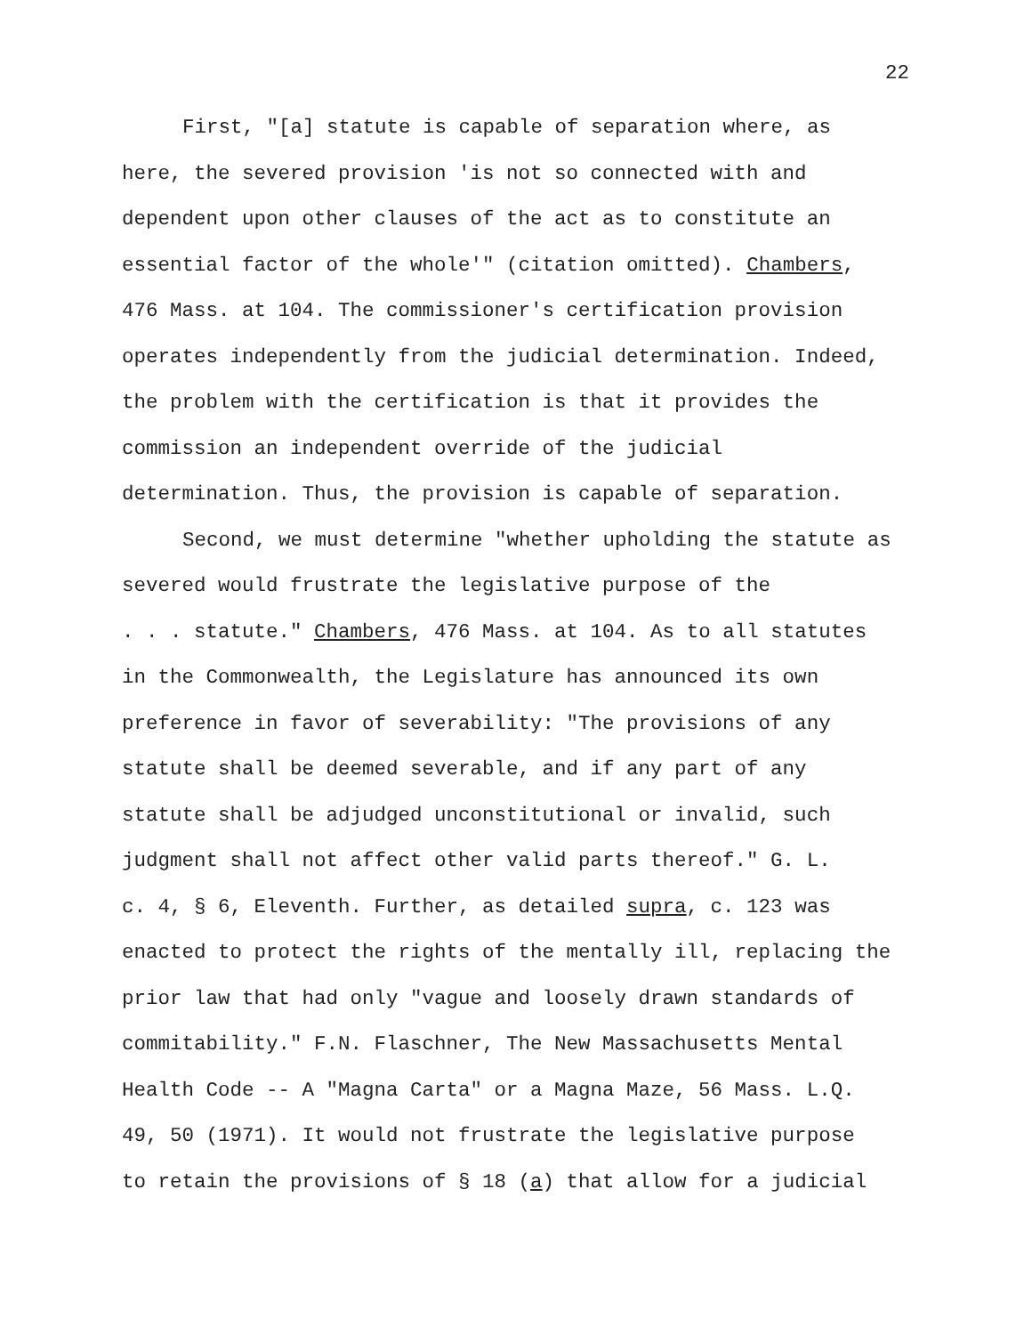22
First, "[a] statute is capable of separation where, as here, the severed provision 'is not so connected with and dependent upon other clauses of the act as to constitute an essential factor of the whole'" (citation omitted). Chambers, 476 Mass. at 104. The commissioner's certification provision operates independently from the judicial determination. Indeed, the problem with the certification is that it provides the commission an independent override of the judicial determination. Thus, the provision is capable of separation.
Second, we must determine "whether upholding the statute as severed would frustrate the legislative purpose of the . . . statute." Chambers, 476 Mass. at 104. As to all statutes in the Commonwealth, the Legislature has announced its own preference in favor of severability: "The provisions of any statute shall be deemed severable, and if any part of any statute shall be adjudged unconstitutional or invalid, such judgment shall not affect other valid parts thereof." G. L. c. 4, § 6, Eleventh. Further, as detailed supra, c. 123 was enacted to protect the rights of the mentally ill, replacing the prior law that had only "vague and loosely drawn standards of commitability." F.N. Flaschner, The New Massachusetts Mental Health Code -- A "Magna Carta" or a Magna Maze, 56 Mass. L.Q. 49, 50 (1971). It would not frustrate the legislative purpose to retain the provisions of § 18 (a) that allow for a judicial